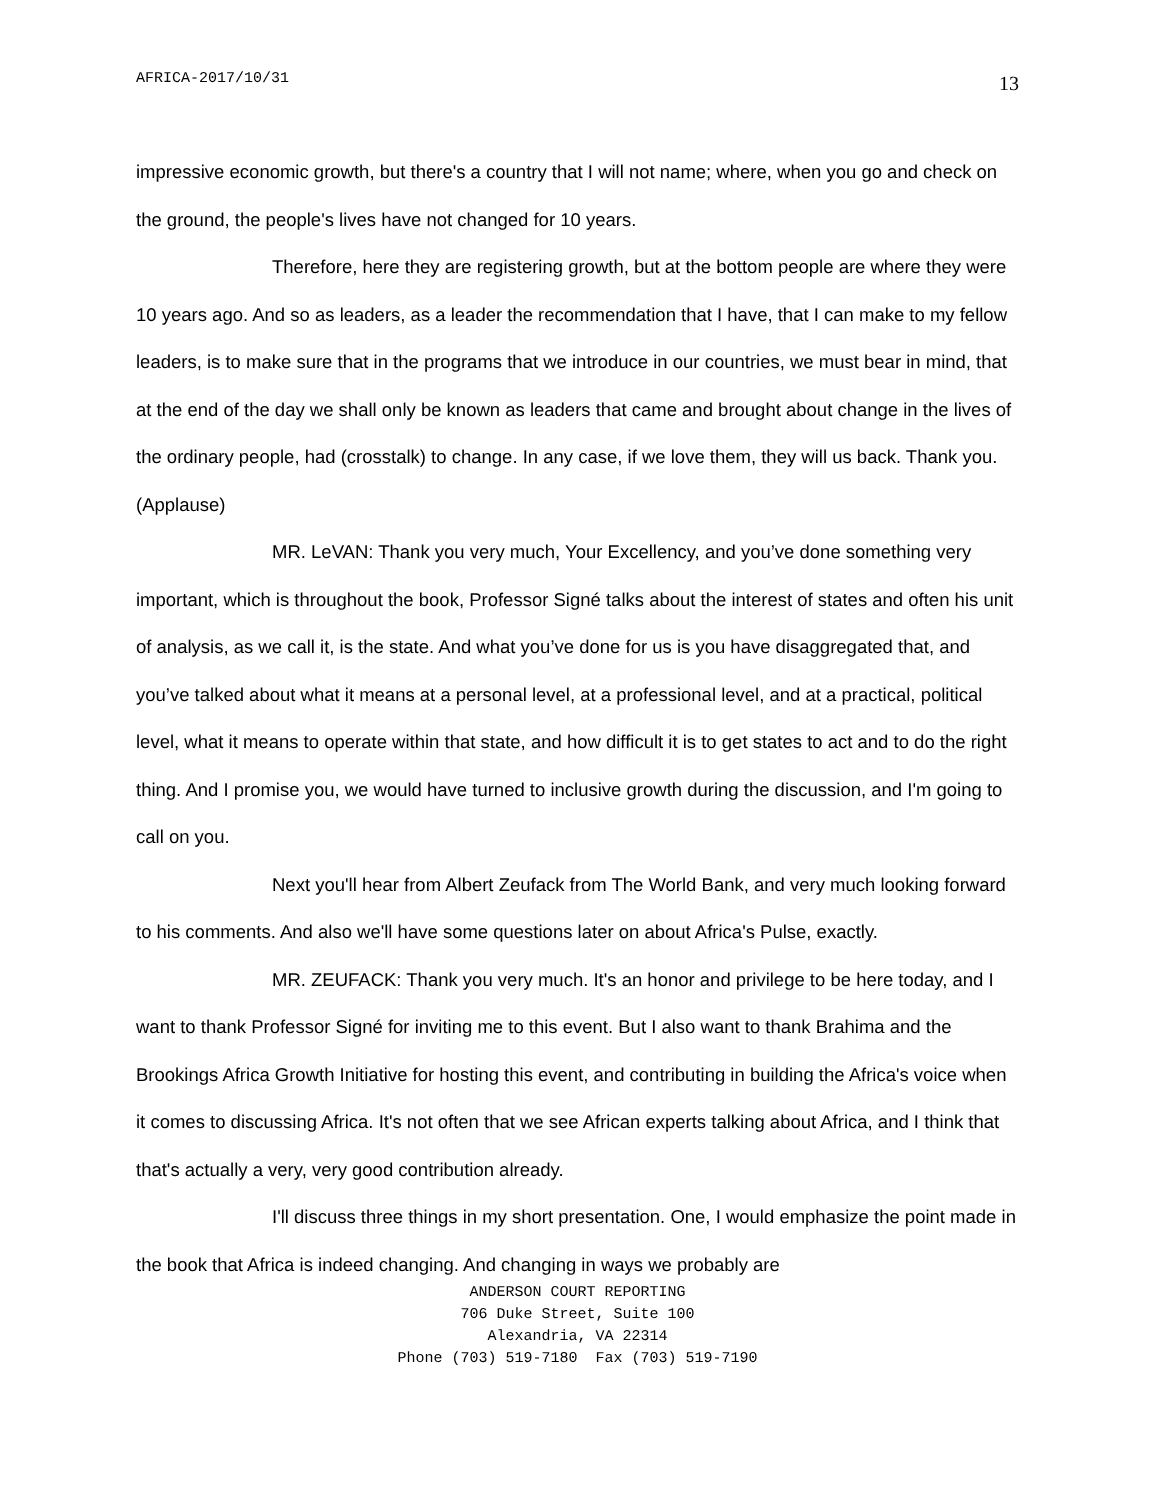AFRICA-2017/10/31 13
impressive economic growth, but there's a country that I will not name; where, when you go and check on the ground, the people's lives have not changed for 10 years.
Therefore, here they are registering growth, but at the bottom people are where they were 10 years ago. And so as leaders, as a leader the recommendation that I have, that I can make to my fellow leaders, is to make sure that in the programs that we introduce in our countries, we must bear in mind, that at the end of the day we shall only be known as leaders that came and brought about change in the lives of the ordinary people, had (crosstalk) to change. In any case, if we love them, they will us back. Thank you. (Applause)
MR. LeVAN: Thank you very much, Your Excellency, and you’ve done something very important, which is throughout the book, Professor Signé talks about the interest of states and often his unit of analysis, as we call it, is the state. And what you’ve done for us is you have disaggregated that, and you’ve talked about what it means at a personal level, at a professional level, and at a practical, political level, what it means to operate within that state, and how difficult it is to get states to act and to do the right thing. And I promise you, we would have turned to inclusive growth during the discussion, and I'm going to call on you.
Next you'll hear from Albert Zeufack from The World Bank, and very much looking forward to his comments. And also we'll have some questions later on about Africa's Pulse, exactly.
MR. ZEUFACK: Thank you very much. It's an honor and privilege to be here today, and I want to thank Professor Signé for inviting me to this event. But I also want to thank Brahima and the Brookings Africa Growth Initiative for hosting this event, and contributing in building the Africa's voice when it comes to discussing Africa. It's not often that we see African experts talking about Africa, and I think that that's actually a very, very good contribution already.
I'll discuss three things in my short presentation. One, I would emphasize the point made in the book that Africa is indeed changing. And changing in ways we probably are
ANDERSON COURT REPORTING
706 Duke Street, Suite 100
Alexandria, VA 22314
Phone (703) 519-7180 Fax (703) 519-7190